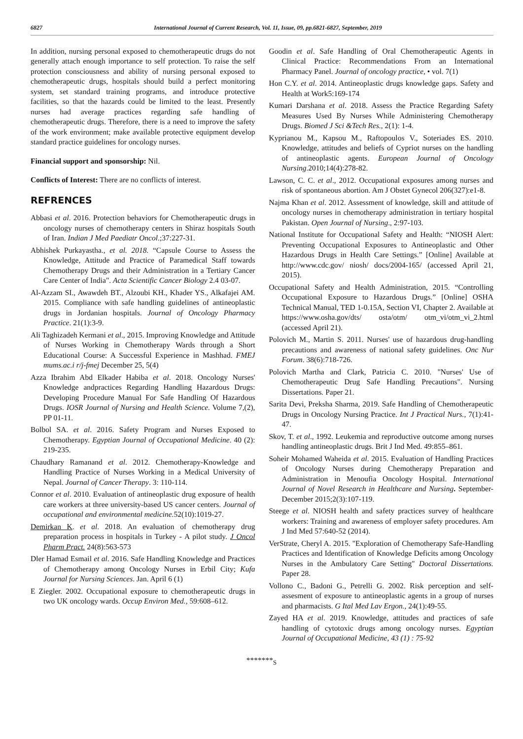6827 International Journal of Current Research, Vol. 11, Issue, 09, pp.6821-6827, September, 2019
In addition, nursing personal exposed to chemotherapeutic drugs do not generally attach enough importance to self protection. To raise the self protection consciousness and ability of nursing personal exposed to chemotherapeutic drugs, hospitals should build a perfect monitoring system, set standard training programs, and introduce protective facilities, so that the hazards could be limited to the least. Presently nurses had average practices regarding safe handling of chemotherapeutic drugs. Therefore, there is a need to improve the safety of the work environment; make available protective equipment develop standard practice guidelines for oncology nurses.
Financial support and sponsorship: Nil.
Conflicts of Interest: There are no conflicts of interest.
REFRENCES
Abbasi et al. 2016. Protection behaviors for Chemotherapeutic drugs in oncology nurses of chemotherapy centers in Shiraz hospitals South of Iran. Indian J Med Paediatr Oncol.;37:227-31.
Abhishek Purkayastha., et al. 2018. “Capsule Course to Assess the Knowledge, Attitude and Practice of Paramedical Staff towards Chemotherapy Drugs and their Administration in a Tertiary Cancer Care Center of India". Acta Scientific Cancer Biology 2.4 03-07.
Al-Azzam SI., Awawdeh BT., Alzoubi KH., Khader YS., Alkafajei AM. 2015. Compliance with safe handling guidelines of antineoplastic drugs in Jordanian hospitals. Journal of Oncology Pharmacy Practice. 21(1):3-9.
Ali Taghizadeh Kermani et al., 2015. Improving Knowledge and Attitude of Nurses Working in Chemotherapy Wards through a Short Educational Course: A Successful Experience in Mashhad. FMEJ mums.ac.i r/j-fmej December 25, 5(4)
Azza Ibrahim Abd Elkader Habiba et al. 2018. Oncology Nurses' Knowledge andpractices Regarding Handling Hazardous Drugs: Developing Procedure Manual For Safe Handling Of Hazardous Drugs. IOSR Journal of Nursing and Health Science. Volume 7,(2), PP 01-11.
Bolbol SA. et al. 2016. Safety Program and Nurses Exposed to Chemotherapy. Egyptian Journal of Occupational Medicine. 40 (2): 219-235.
Chaudhary Ramanand et al. 2012. Chemotherapy-Knowledge and Handling Practice of Nurses Working in a Medical University of Nepal. Journal of Cancer Therapy. 3: 110-114.
Connor et al. 2010. Evaluation of antineoplastic drug exposure of health care workers at three university-based US cancer centers. Journal of occupational and environmental medicine. 52(10):1019-27.
Demirkan K. et al. 2018. An evaluation of chemotherapy drug preparation process in hospitals in Turkey - A pilot study. J Oncol Pharm Pract. 24(8):563-573
Dler Hamad Esmail et al. 2016. Safe Handling Knowledge and Practices of Chemotherapy among Oncology Nurses in Erbil City; Kufa Journal for Nursing Sciences. Jan. April 6 (1)
E Ziegler. 2002. Occupational exposure to chemotherapeutic drugs in two UK oncology wards. Occup Environ Med., 59:608–612.
Goodin et al. Safe Handling of Oral Chemotherapeutic Agents in Clinical Practice: Recommendations From an International Pharmacy Panel. Journal of oncology practice, • vol. 7(1)
Hon C.Y. et al. 2014. Antineoplastic drugs knowledge gaps. Safety and Health at Work5:169-174
Kumari Darshana et al. 2018. Assess the Practice Regarding Safety Measures Used By Nurses While Administering Chemotherapy Drugs. Biomed J Sci &Tech Res., 2(1): 1-4.
Kyprianou M., Kapsou M., Raftopoulos V., Soteriades ES. 2010. Knowledge, attitudes and beliefs of Cypriot nurses on the handling of antineoplastic agents. European Journal of Oncology Nursing.2010;14(4):278-82.
Lawson, C. C. et al., 2012. Occupational exposures among nurses and risk of spontaneous abortion. Am J Obstet Gynecol 206(327):e1-8.
Najma Khan et al. 2012. Assessment of knowledge, skill and attitude of oncology nurses in chemotherapy administration in tertiary hospital Pakistan. Open Journal of Nursing., 2:97-103.
National Institute for Occupational Safety and Health: “NIOSH Alert: Preventing Occupational Exposures to Antineoplastic and Other Hazardous Drugs in Health Care Settings.” [Online] Available at http://www.cdc.gov/ niosh/ docs/2004-165/ (accessed April 21, 2015).
Occupational Safety and Health Administration, 2015. “Controlling Occupational Exposure to Hazardous Drugs.” [Online] OSHA Technical Manual, TED 1-0.15A, Section VI, Chapter 2. Available at https://www.osha.gov/dts/ osta/otm/ otm_vi/otm_vi_2.html (accessed April 21).
Polovich M., Martin S. 2011. Nurses' use of hazardous drug-handling precautions and awareness of national safety guidelines. Onc Nur Forum. 38(6):718-726.
Polovich Martha and Clark, Patricia C. 2010. "Nurses' Use of Chemotherapeutic Drug Safe Handling Precautions". Nursing Dissertations. Paper 21.
Sarita Devi, Preksha Sharma, 2019. Safe Handling of Chemotherapeutic Drugs in Oncology Nursing Practice. Int J Practical Nurs., 7(1):41-47.
Skov, T. et al., 1992. Leukemia and reproductive outcome among nurses handling antineoplastic drugs. Brit J Ind Med. 49:855–861.
Soheir Mohamed Waheida et al. 2015. Evaluation of Handling Practices of Oncology Nurses during Chemotherapy Preparation and Administration in Menoufia Oncology Hospital. International Journal of Novel Research in Healthcare and Nursing. September-December 2015;2(3):107-119.
Steege et al. NIOSH health and safety practices survey of healthcare workers: Training and awareness of employer safety procedures. Am J Ind Med 57:640-52 (2014).
VerStrate, Cheryl A. 2015. "Exploration of Chemotherapy Safe-Handling Practices and Identification of Knowledge Deficits among Oncology Nurses in the Ambulatory Care Setting" Doctoral Dissertations. Paper 28.
Vollono C., Badoni G., Petrelli G. 2002. Risk perception and self-assesment of exposure to antineoplastic agents in a group of nurses and pharmacists. G Ital Med Lav Ergon., 24(1):49-55.
Zayed HA et al. 2019. Knowledge, attitudes and practices of safe handling of cytotoxic drugs among oncology nurses. Egyptian Journal of Occupational Medicine, 43 (1) : 75-92
*******<sub>S</sub>